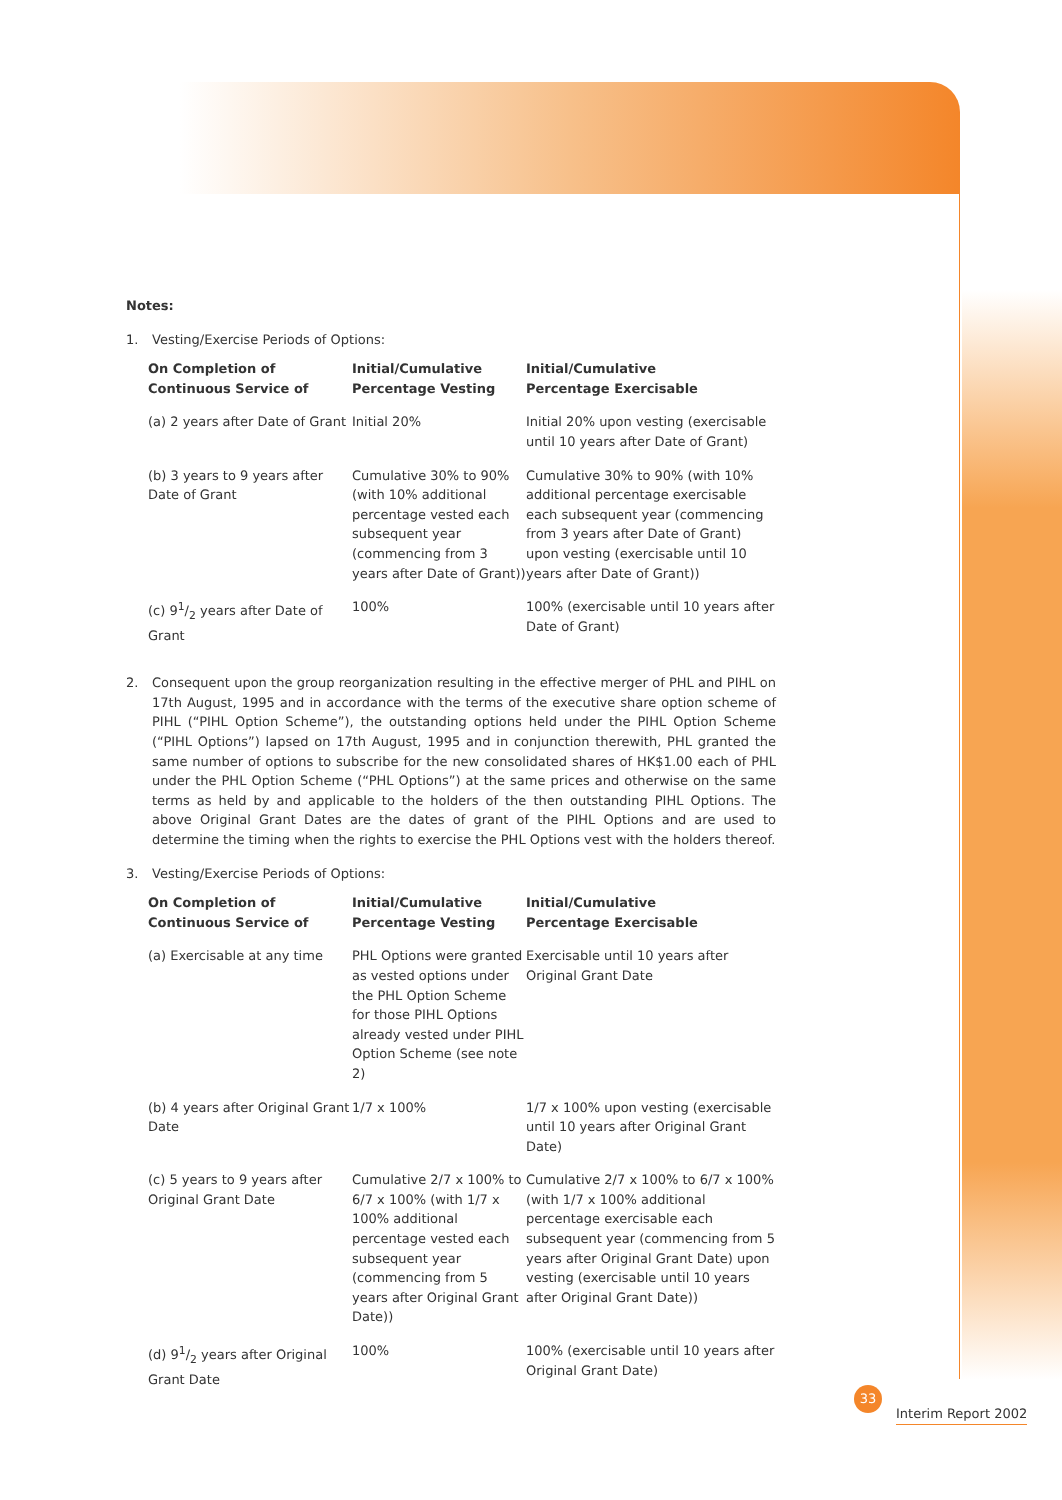Notes:
1. Vesting/Exercise Periods of Options:
| On Completion of Continuous Service of | Initial/Cumulative Percentage Vesting | Initial/Cumulative Percentage Exercisable |
| --- | --- | --- |
| (a) 2 years after Date of Grant | Initial 20% | Initial 20% upon vesting (exercisable until 10 years after Date of Grant) |
| (b) 3 years to 9 years after Date of Grant | Cumulative 30% to 90% (with 10% additional percentage vested each subsequent year (commencing from 3 years after Date of Grant)) | Cumulative 30% to 90% (with 10% additional percentage exercisable each subsequent year (commencing from 3 years after Date of Grant) upon vesting (exercisable until 10 years after Date of Grant)) |
| (c) 91/2 years after Date of Grant | 100% | 100% (exercisable until 10 years after Date of Grant) |
2. Consequent upon the group reorganization resulting in the effective merger of PHL and PIHL on 17th August, 1995 and in accordance with the terms of the executive share option scheme of PIHL (“PIHL Option Scheme”), the outstanding options held under the PIHL Option Scheme (“PIHL Options”) lapsed on 17th August, 1995 and in conjunction therewith, PHL granted the same number of options to subscribe for the new consolidated shares of HK$1.00 each of PHL under the PHL Option Scheme (“PHL Options”) at the same prices and otherwise on the same terms as held by and applicable to the holders of the then outstanding PIHL Options. The above Original Grant Dates are the dates of grant of the PIHL Options and are used to determine the timing when the rights to exercise the PHL Options vest with the holders thereof.
3. Vesting/Exercise Periods of Options:
| On Completion of Continuous Service of | Initial/Cumulative Percentage Vesting | Initial/Cumulative Percentage Exercisable |
| --- | --- | --- |
| (a) Exercisable at any time | PHL Options were granted as vested options under the PHL Option Scheme for those PIHL Options already vested under PIHL Option Scheme (see note 2) | Exercisable until 10 years after Original Grant Date |
| (b) 4 years after Original Grant Date | 1/7 x 100% | 1/7 x 100% upon vesting (exercisable until 10 years after Original Grant Date) |
| (c) 5 years to 9 years after Original Grant Date | Cumulative 2/7 x 100% to 6/7 x 100% (with 1/7 x 100% additional percentage vested each subsequent year (commencing from 5 years after Original Grant Date)) | Cumulative 2/7 x 100% to 6/7 x 100% (with 1/7 x 100% additional percentage exercisable each subsequent year (commencing from 5 years after Original Grant Date) upon vesting (exercisable until 10 years after Original Grant Date)) |
| (d) 91/2 years after Original Grant Date | 100% | 100% (exercisable until 10 years after Original Grant Date) |
33 Interim Report 2002